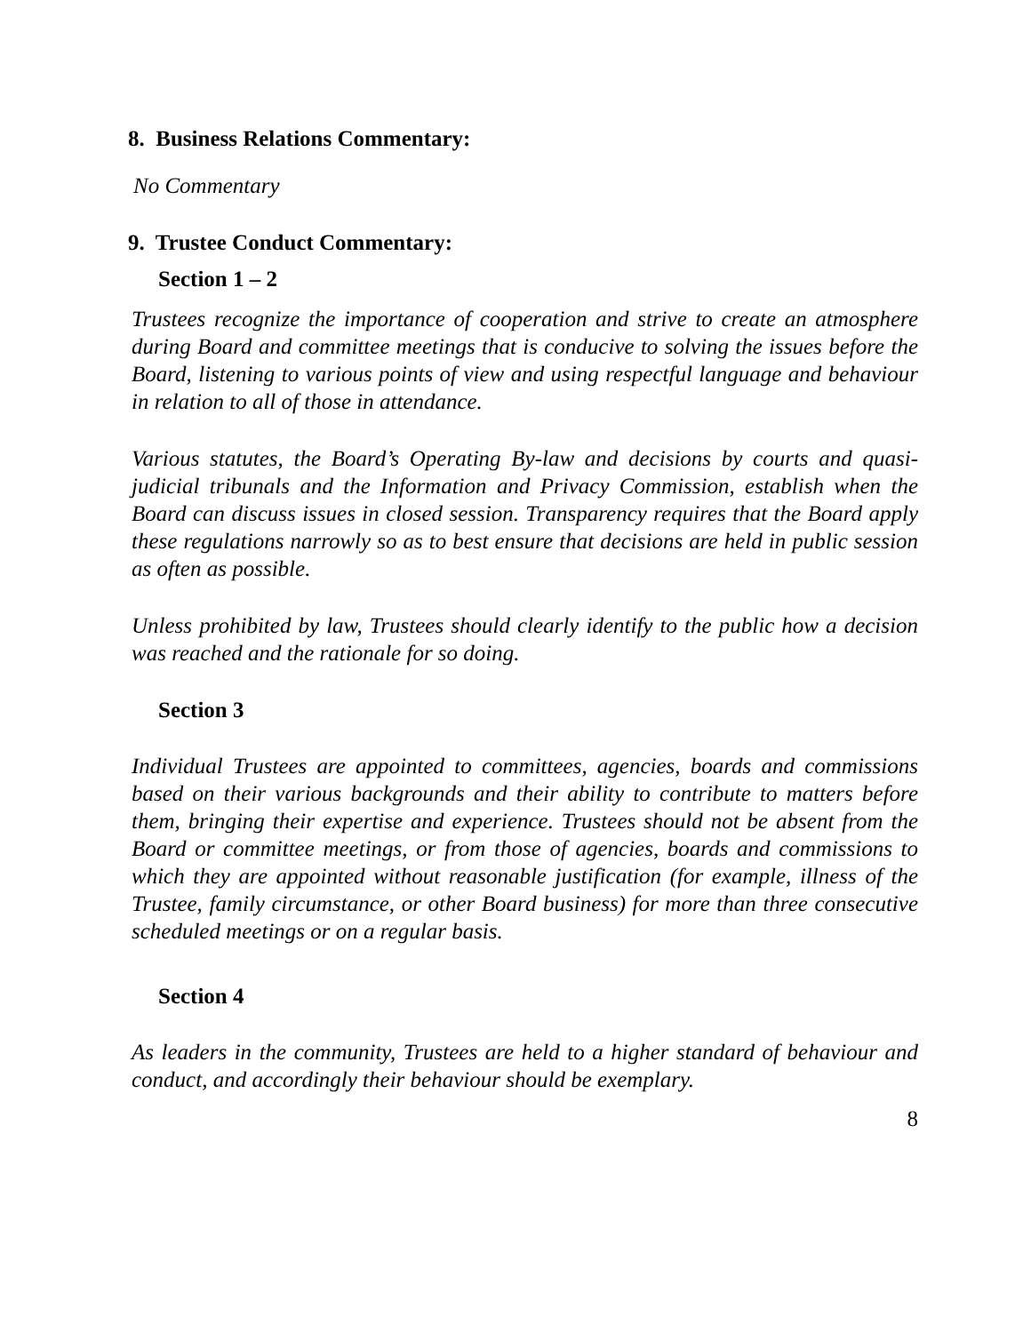8. Business Relations Commentary:
No Commentary
9. Trustee Conduct Commentary:
Section 1 – 2
Trustees recognize the importance of cooperation and strive to create an atmosphere during Board and committee meetings that is conducive to solving the issues before the Board, listening to various points of view and using respectful language and behaviour in relation to all of those in attendance.
Various statutes, the Board’s Operating By-law and decisions by courts and quasi-judicial tribunals and the Information and Privacy Commission, establish when the Board can discuss issues in closed session. Transparency requires that the Board apply these regulations narrowly so as to best ensure that decisions are held in public session as often as possible.
Unless prohibited by law, Trustees should clearly identify to the public how a decision was reached and the rationale for so doing.
Section 3
Individual Trustees are appointed to committees, agencies, boards and commissions based on their various backgrounds and their ability to contribute to matters before them, bringing their expertise and experience. Trustees should not be absent from the Board or committee meetings, or from those of agencies, boards and commissions to which they are appointed without reasonable justification (for example, illness of the Trustee, family circumstance, or other Board business) for more than three consecutive scheduled meetings or on a regular basis.
Section 4
As leaders in the community, Trustees are held to a higher standard of behaviour and conduct, and accordingly their behaviour should be exemplary.
8